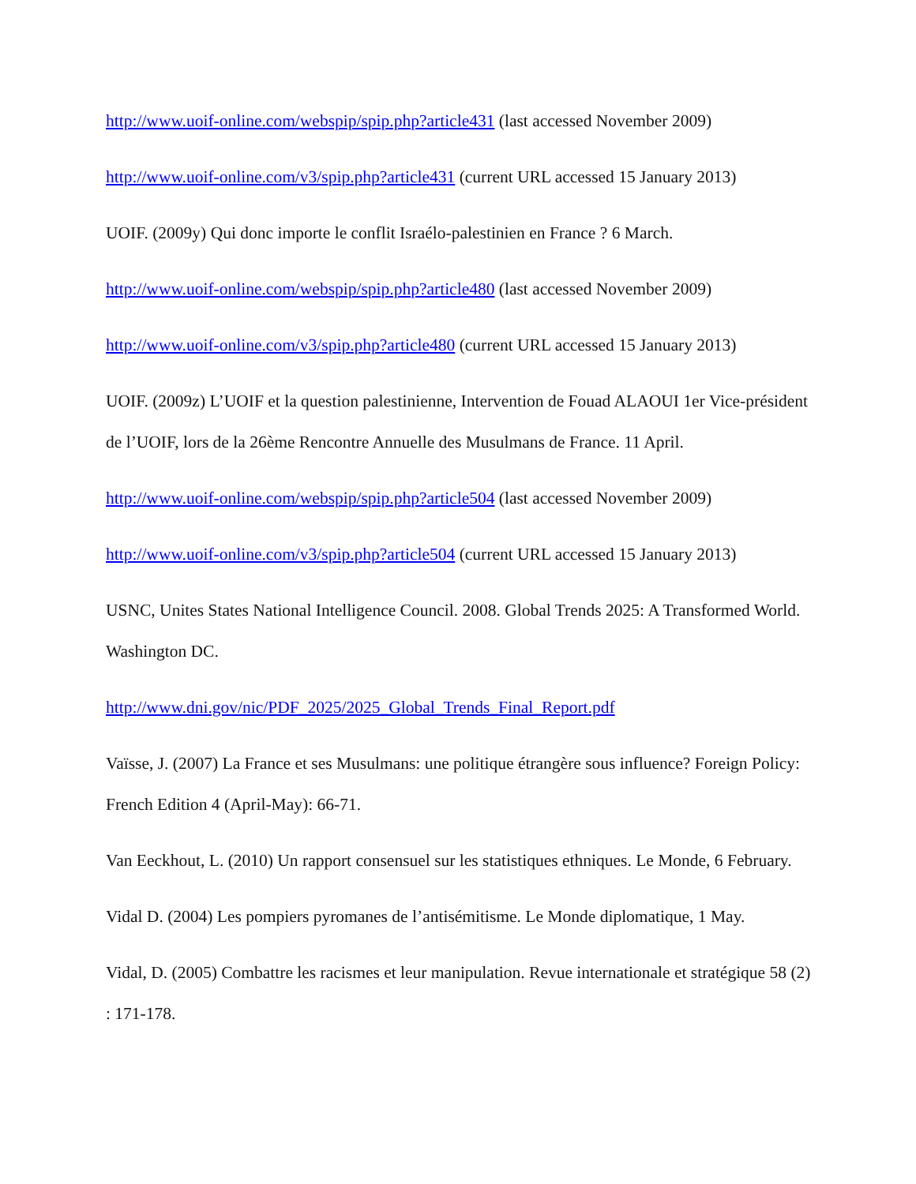http://www.uoif-online.com/webspip/spip.php?article431 (last accessed November 2009)
http://www.uoif-online.com/v3/spip.php?article431 (current URL accessed 15 January 2013)
UOIF. (2009y) Qui donc importe le conflit Israélo-palestinien en France ? 6 March.
http://www.uoif-online.com/webspip/spip.php?article480 (last accessed November 2009)
http://www.uoif-online.com/v3/spip.php?article480 (current URL accessed 15 January 2013)
UOIF. (2009z) L’UOIF et la question palestinienne, Intervention de Fouad ALAOUI 1er Vice-président de l’UOIF, lors de la 26ème Rencontre Annuelle des Musulmans de France. 11 April.
http://www.uoif-online.com/webspip/spip.php?article504 (last accessed November 2009)
http://www.uoif-online.com/v3/spip.php?article504 (current URL accessed 15 January 2013)
USNC, Unites States National Intelligence Council. 2008. Global Trends 2025: A Transformed World. Washington DC.
http://www.dni.gov/nic/PDF_2025/2025_Global_Trends_Final_Report.pdf
Vaïsse, J. (2007) La France et ses Musulmans: une politique étrangère sous influence? Foreign Policy: French Edition 4 (April-May): 66-71.
Van Eeckhout, L. (2010) Un rapport consensuel sur les statistiques ethniques. Le Monde, 6 February.
Vidal D. (2004) Les pompiers pyromanes de l’antisémitisme. Le Monde diplomatique, 1 May.
Vidal, D. (2005) Combattre les racismes et leur manipulation. Revue internationale et stratégique 58 (2) : 171-178.